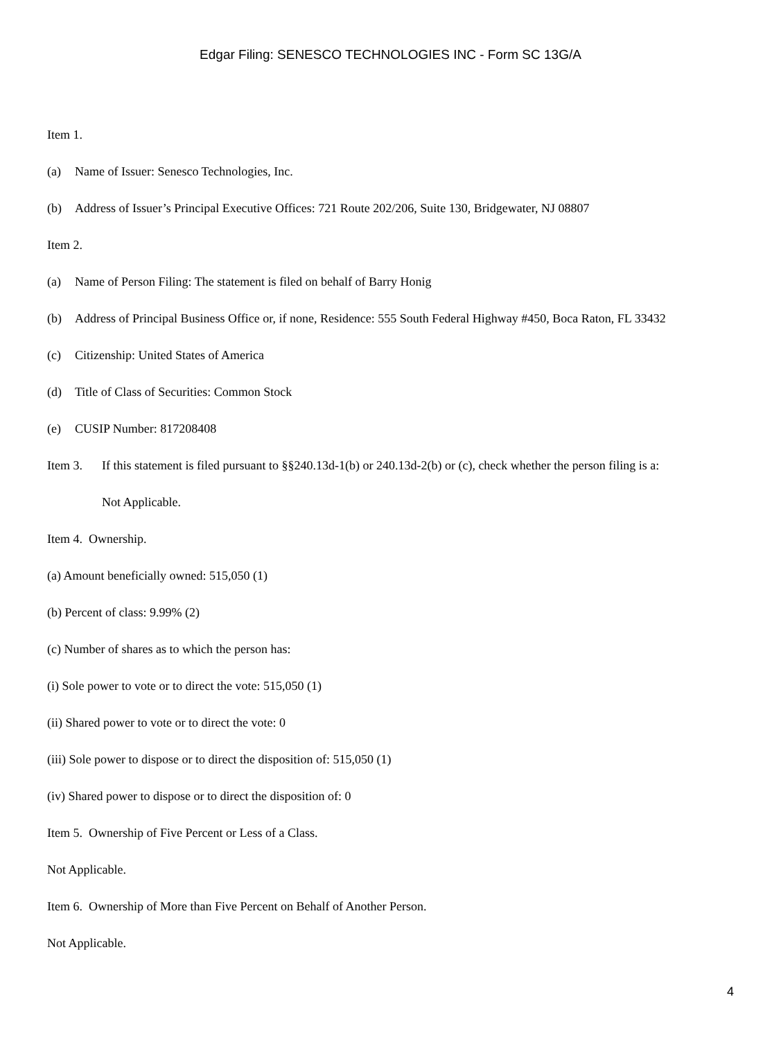Edgar Filing: SENESCO TECHNOLOGIES INC - Form SC 13G/A
Item 1.
(a) Name of Issuer: Senesco Technologies, Inc.
(b) Address of Issuer’s Principal Executive Offices: 721 Route 202/206, Suite 130, Bridgewater, NJ 08807
Item 2.
(a) Name of Person Filing: The statement is filed on behalf of Barry Honig
(b) Address of Principal Business Office or, if none, Residence: 555 South Federal Highway #450, Boca Raton, FL 33432
(c) Citizenship: United States of America
(d) Title of Class of Securities: Common Stock
(e) CUSIP Number: 817208408
Item 3. If this statement is filed pursuant to §§240.13d-1(b) or 240.13d-2(b) or (c), check whether the person filing is a:
Not Applicable.
Item 4. Ownership.
(a) Amount beneficially owned: 515,050 (1)
(b) Percent of class: 9.99% (2)
(c) Number of shares as to which the person has:
(i) Sole power to vote or to direct the vote: 515,050 (1)
(ii) Shared power to vote or to direct the vote: 0
(iii) Sole power to dispose or to direct the disposition of: 515,050 (1)
(iv) Shared power to dispose or to direct the disposition of: 0
Item 5. Ownership of Five Percent or Less of a Class.
Not Applicable.
Item 6. Ownership of More than Five Percent on Behalf of Another Person.
Not Applicable.
4